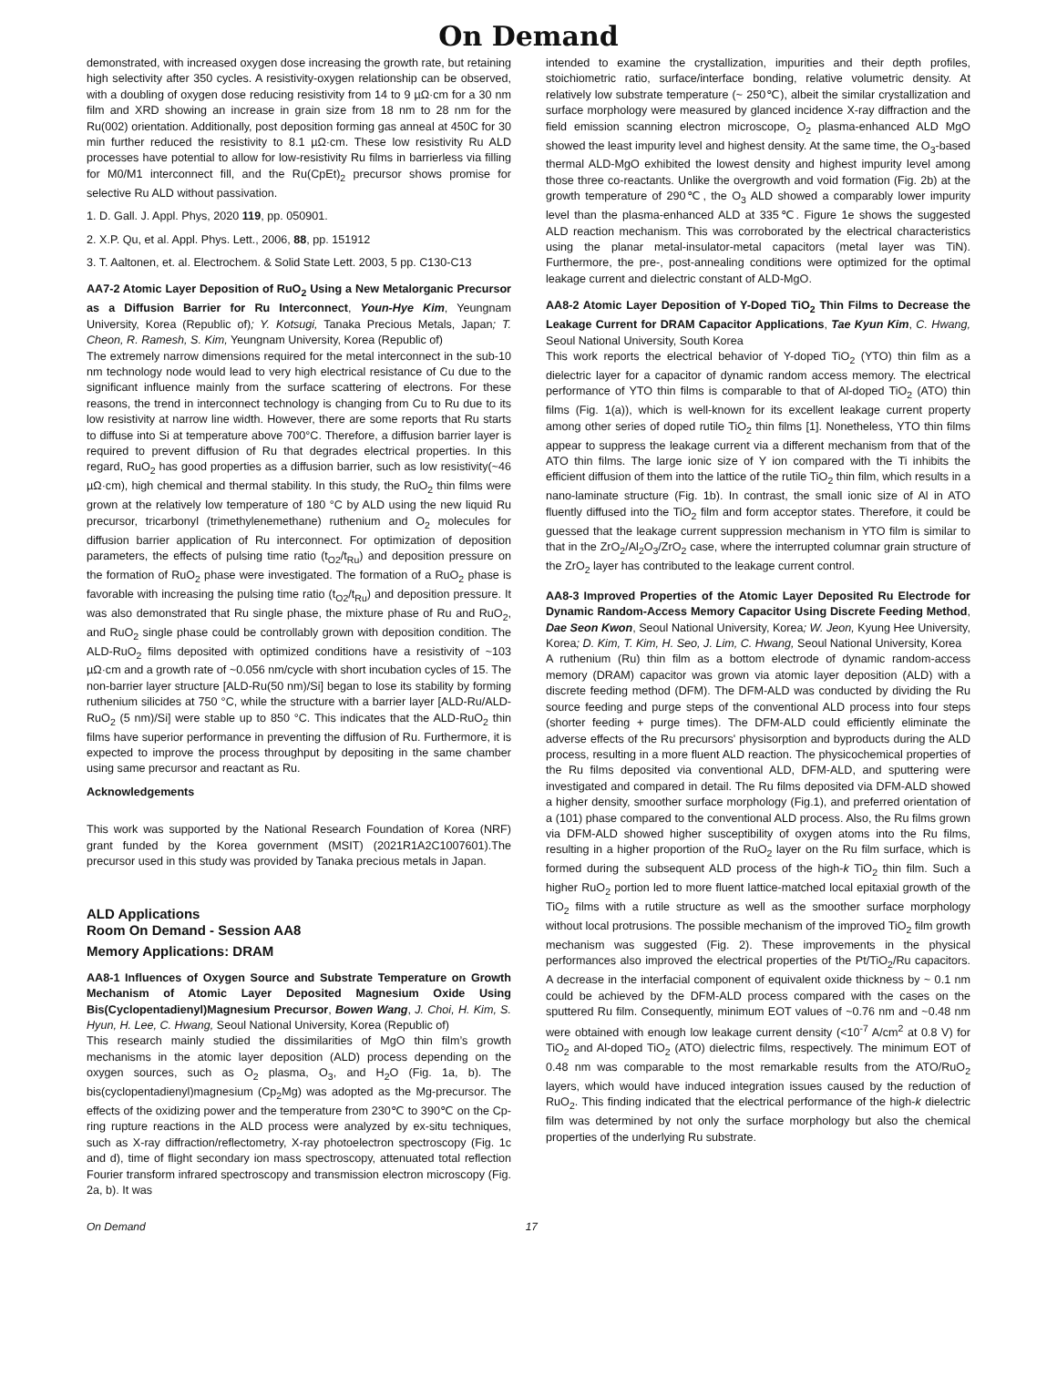On Demand
demonstrated, with increased oxygen dose increasing the growth rate, but retaining high selectivity after 350 cycles. A resistivity-oxygen relationship can be observed, with a doubling of oxygen dose reducing resistivity from 14 to 9 µΩ·cm for a 30 nm film and XRD showing an increase in grain size from 18 nm to 28 nm for the Ru(002) orientation. Additionally, post deposition forming gas anneal at 450C for 30 min further reduced the resistivity to 8.1 µΩ·cm. These low resistivity Ru ALD processes have potential to allow for low-resistivity Ru films in barrierless via filling for M0/M1 interconnect fill, and the Ru(CpEt)<sub>2</sub> precursor shows promise for selective Ru ALD without passivation.
1. D. Gall. J. Appl. Phys, 2020 119, pp. 050901.
2. X.P. Qu, et al. Appl. Phys. Lett., 2006, 88, pp. 151912
3. T. Aaltonen, et. al. Electrochem. & Solid State Lett. 2003, 5 pp. C130-C13
AA7-2 Atomic Layer Deposition of RuO<sub>2</sub> Using a New Metalorganic Precursor as a Diffusion Barrier for Ru Interconnect, Youn-Hye Kim, Yeungnam University, Korea (Republic of); Y. Kotsugi, Tanaka Precious Metals, Japan; T. Cheon, R. Ramesh, S. Kim, Yeungnam University, Korea (Republic of)
The extremely narrow dimensions required for the metal interconnect in the sub-10 nm technology node would lead to very high electrical resistance of Cu due to the significant influence mainly from the surface scattering of electrons. For these reasons, the trend in interconnect technology is changing from Cu to Ru due to its low resistivity at narrow line width. However, there are some reports that Ru starts to diffuse into Si at temperature above 700°C. Therefore, a diffusion barrier layer is required to prevent diffusion of Ru that degrades electrical properties. In this regard, RuO<sub>2</sub> has good properties as a diffusion barrier, such as low resistivity(~46 µΩ·cm), high chemical and thermal stability. In this study, the RuO<sub>2</sub> thin films were grown at the relatively low temperature of 180 °C by ALD using the new liquid Ru precursor, tricarbonyl (trimethylenemethane) ruthenium and O<sub>2</sub> molecules for diffusion barrier application of Ru interconnect. For optimization of deposition parameters, the effects of pulsing time ratio (t<sub>O2</sub>/t<sub>Ru</sub>) and deposition pressure on the formation of RuO<sub>2</sub> phase were investigated. The formation of a RuO<sub>2</sub> phase is favorable with increasing the pulsing time ratio (t<sub>O2</sub>/t<sub>Ru</sub>) and deposition pressure. It was also demonstrated that Ru single phase, the mixture phase of Ru and RuO<sub>2</sub>, and RuO<sub>2</sub> single phase could be controllably grown with deposition condition. The ALD-RuO<sub>2</sub> films deposited with optimized conditions have a resistivity of ~103 µΩ·cm and a growth rate of ~0.056 nm/cycle with short incubation cycles of 15. The non-barrier layer structure [ALD-Ru(50 nm)/Si] began to lose its stability by forming ruthenium silicides at 750 °C, while the structure with a barrier layer [ALD-Ru/ALD-RuO<sub>2</sub> (5 nm)/Si] were stable up to 850 °C. This indicates that the ALD-RuO<sub>2</sub> thin films have superior performance in preventing the diffusion of Ru. Furthermore, it is expected to improve the process throughput by depositing in the same chamber using same precursor and reactant as Ru.
Acknowledgements
This work was supported by the National Research Foundation of Korea (NRF) grant funded by the Korea government (MSIT) (2021R1A2C1007601).The precursor used in this study was provided by Tanaka precious metals in Japan.
ALD Applications
Room On Demand - Session AA8
Memory Applications: DRAM
AA8-1 Influences of Oxygen Source and Substrate Temperature on Growth Mechanism of Atomic Layer Deposited Magnesium Oxide Using Bis(Cyclopentadienyl)Magnesium Precursor, Bowen Wang, J. Choi, H. Kim, S. Hyun, H. Lee, C. Hwang, Seoul National University, Korea (Republic of)
This research mainly studied the dissimilarities of MgO thin film’s growth mechanisms in the atomic layer deposition (ALD) process depending on the oxygen sources, such as O<sub>2</sub> plasma, O<sub>3</sub>, and H<sub>2</sub>O (Fig. 1a, b). The bis(cyclopentadienyl)magnesium (Cp<sub>2</sub>Mg) was adopted as the Mg-precursor. The effects of the oxidizing power and the temperature from 230℃ to 390℃ on the Cp-ring rupture reactions in the ALD process were analyzed by ex-situ techniques, such as X-ray diffraction/reflectometry, X-ray photoelectron spectroscopy (Fig. 1c and d), time of flight secondary ion mass spectroscopy, attenuated total reflection Fourier transform infrared spectroscopy and transmission electron microscopy (Fig. 2a, b). It was
intended to examine the crystallization, impurities and their depth profiles, stoichiometric ratio, surface/interface bonding, relative volumetric density. At relatively low substrate temperature (~ 250℃), albeit the similar crystallization and surface morphology were measured by glanced incidence X-ray diffraction and the field emission scanning electron microscope, O<sub>2</sub> plasma-enhanced ALD MgO showed the least impurity level and highest density. At the same time, the O<sub>3</sub>-based thermal ALD-MgO exhibited the lowest density and highest impurity level among those three co-reactants. Unlike the overgrowth and void formation (Fig. 2b) at the growth temperature of 290℃, the O<sub>3</sub> ALD showed a comparably lower impurity level than the plasma-enhanced ALD at 335℃. Figure 1e shows the suggested ALD reaction mechanism. This was corroborated by the electrical characteristics using the planar metal-insulator-metal capacitors (metal layer was TiN). Furthermore, the pre-, post-annealing conditions were optimized for the optimal leakage current and dielectric constant of ALD-MgO.
AA8-2 Atomic Layer Deposition of Y-Doped TiO<sub>2</sub> Thin Films to Decrease the Leakage Current for DRAM Capacitor Applications, Tae Kyun Kim, C. Hwang, Seoul National University, South Korea
This work reports the electrical behavior of Y-doped TiO<sub>2</sub> (YTO) thin film as a dielectric layer for a capacitor of dynamic random access memory. The electrical performance of YTO thin films is comparable to that of Al-doped TiO<sub>2</sub> (ATO) thin films (Fig. 1(a)), which is well-known for its excellent leakage current property among other series of doped rutile TiO<sub>2</sub> thin films [1]. Nonetheless, YTO thin films appear to suppress the leakage current via a different mechanism from that of the ATO thin films. The large ionic size of Y ion compared with the Ti inhibits the efficient diffusion of them into the lattice of the rutile TiO<sub>2</sub> thin film, which results in a nano-laminate structure (Fig. 1b). In contrast, the small ionic size of Al in ATO fluently diffused into the TiO<sub>2</sub> film and form acceptor states. Therefore, it could be guessed that the leakage current suppression mechanism in YTO film is similar to that in the ZrO<sub>2</sub>/Al<sub>2</sub>O<sub>3</sub>/ZrO<sub>2</sub> case, where the interrupted columnar grain structure of the ZrO<sub>2</sub> layer has contributed to the leakage current control.
AA8-3 Improved Properties of the Atomic Layer Deposited Ru Electrode for Dynamic Random-Access Memory Capacitor Using Discrete Feeding Method, Dae Seon Kwon, Seoul National University, Korea; W. Jeon, Kyung Hee University, Korea; D. Kim, T. Kim, H. Seo, J. Lim, C. Hwang, Seoul National University, Korea
A ruthenium (Ru) thin film as a bottom electrode of dynamic random-access memory (DRAM) capacitor was grown via atomic layer deposition (ALD) with a discrete feeding method (DFM). The DFM-ALD was conducted by dividing the Ru source feeding and purge steps of the conventional ALD process into four steps (shorter feeding + purge times). The DFM-ALD could efficiently eliminate the adverse effects of the Ru precursors' physisorption and byproducts during the ALD process, resulting in a more fluent ALD reaction. The physicochemical properties of the Ru films deposited via conventional ALD, DFM-ALD, and sputtering were investigated and compared in detail. The Ru films deposited via DFM-ALD showed a higher density, smoother surface morphology (Fig.1), and preferred orientation of a (101) phase compared to the conventional ALD process. Also, the Ru films grown via DFM-ALD showed higher susceptibility of oxygen atoms into the Ru films, resulting in a higher proportion of the RuO<sub>2</sub> layer on the Ru film surface, which is formed during the subsequent ALD process of the high-k TiO<sub>2</sub> thin film. Such a higher RuO<sub>2</sub> portion led to more fluent lattice-matched local epitaxial growth of the TiO<sub>2</sub> films with a rutile structure as well as the smoother surface morphology without local protrusions. The possible mechanism of the improved TiO<sub>2</sub> film growth mechanism was suggested (Fig. 2). These improvements in the physical performances also improved the electrical properties of the Pt/TiO<sub>2</sub>/Ru capacitors. A decrease in the interfacial component of equivalent oxide thickness by ~ 0.1 nm could be achieved by the DFM-ALD process compared with the cases on the sputtered Ru film. Consequently, minimum EOT values of ~0.76 nm and ~0.48 nm were obtained with enough low leakage current density (<10<sup>-7</sup> A/cm<sup>2</sup> at 0.8 V) for TiO<sub>2</sub> and Al-doped TiO<sub>2</sub> (ATO) dielectric films, respectively. The minimum EOT of 0.48 nm was comparable to the most remarkable results from the ATO/RuO<sub>2</sub> layers, which would have induced integration issues caused by the reduction of RuO<sub>2</sub>. This finding indicated that the electrical performance of the high-k dielectric film was determined by not only the surface morphology but also the chemical properties of the underlying Ru substrate.
On Demand 17